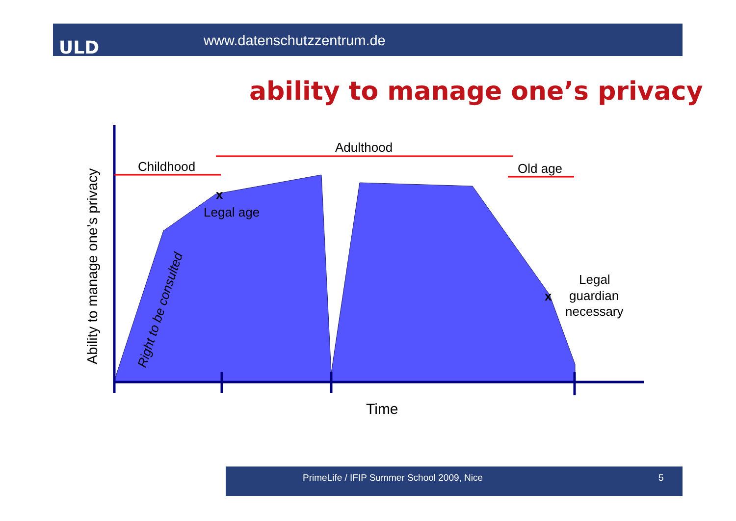ULD www.datenschutzzentrum.de
ability to manage one’s privacy
Childhood
Adulthood
Old age
Legal age
x
x
Legal
guardian
necessary
Time
Ability to manage one’s privacy
Right to be consulted
PrimeLife / IFIP Summer School 2009, Nice
5